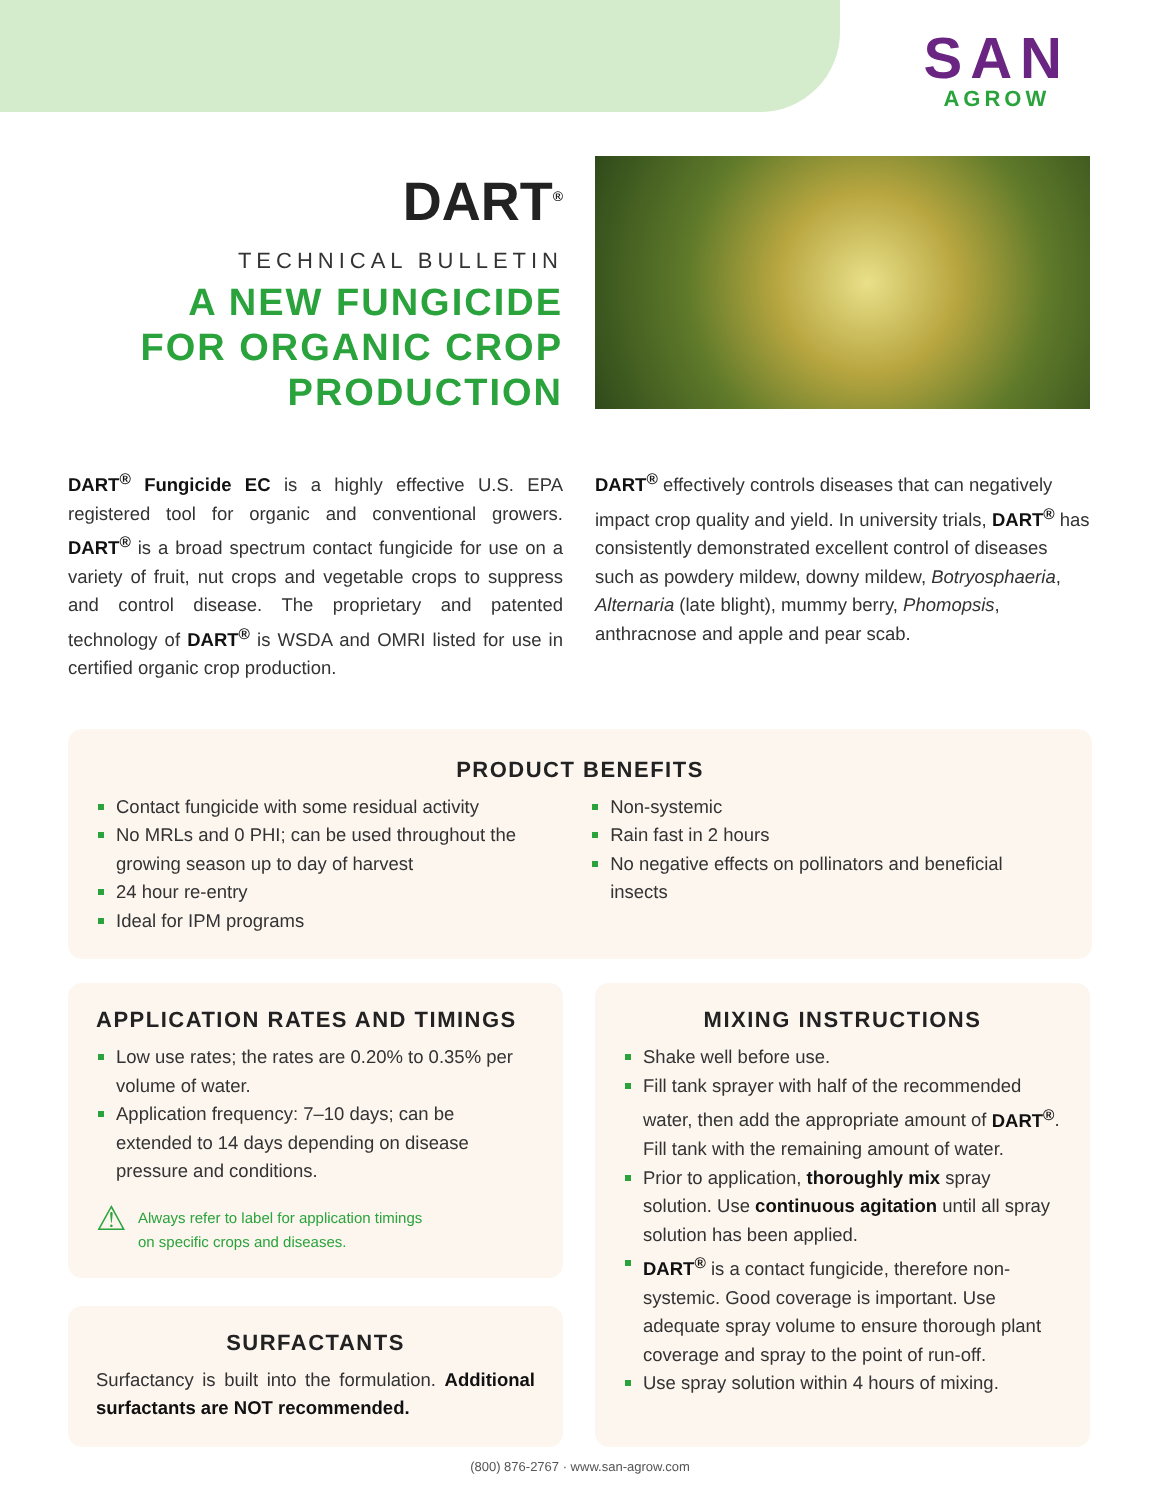SAN
AGROW
DART<sup>®</sup>
TECHNICAL BULLETIN
A NEW FUNGICIDE
FOR ORGANIC CROP
PRODUCTION
DART<sup>®</sup> Fungicide EC is a highly effective U.S. EPA registered tool for organic and conventional growers. DART<sup>®</sup> is a broad spectrum contact fungicide for use on a variety of fruit, nut crops and vegetable crops to suppress and control disease. The proprietary and patented technology of DART<sup>®</sup> is WSDA and OMRI listed for use in certified organic crop production.
DART<sup>®</sup> effectively controls diseases that can negatively impact crop quality and yield. In university trials, DART<sup>®</sup> has consistently demonstrated excellent control of diseases such as powdery mildew, downy mildew, Botryosphaeria, Alternaria (late blight), mummy berry, Phomopsis, anthracnose and apple and pear scab.
PRODUCT BENEFITS
Contact fungicide with some residual activity
No MRLs and 0 PHI; can be used throughout the growing season up to day of harvest
24 hour re-entry
Ideal for IPM programs
Non-systemic
Rain fast in 2 hours
No negative effects on pollinators and beneficial insects
APPLICATION RATES AND TIMINGS
Low use rates; the rates are 0.20% to 0.35% per volume of water.
Application frequency: 7–10 days; can be extended to 14 days depending on disease pressure and conditions.
⚠
Always refer to label for application timings
on specific crops and diseases.
SURFACTANTS
Surfactancy is built into the formulation. Additional surfactants are NOT recommended.
MIXING INSTRUCTIONS
Shake well before use.
Fill tank sprayer with half of the recommended water, then add the appropriate amount of DART<sup>®</sup>. Fill tank with the remaining amount of water.
Prior to application, thoroughly mix spray solution. Use continuous agitation until all spray solution has been applied.
DART<sup>®</sup> is a contact fungicide, therefore non-systemic. Good coverage is important. Use adequate spray volume to ensure thorough plant coverage and spray to the point of run-off.
Use spray solution within 4 hours of mixing.
(800) 876-2767 · www.san-agrow.com